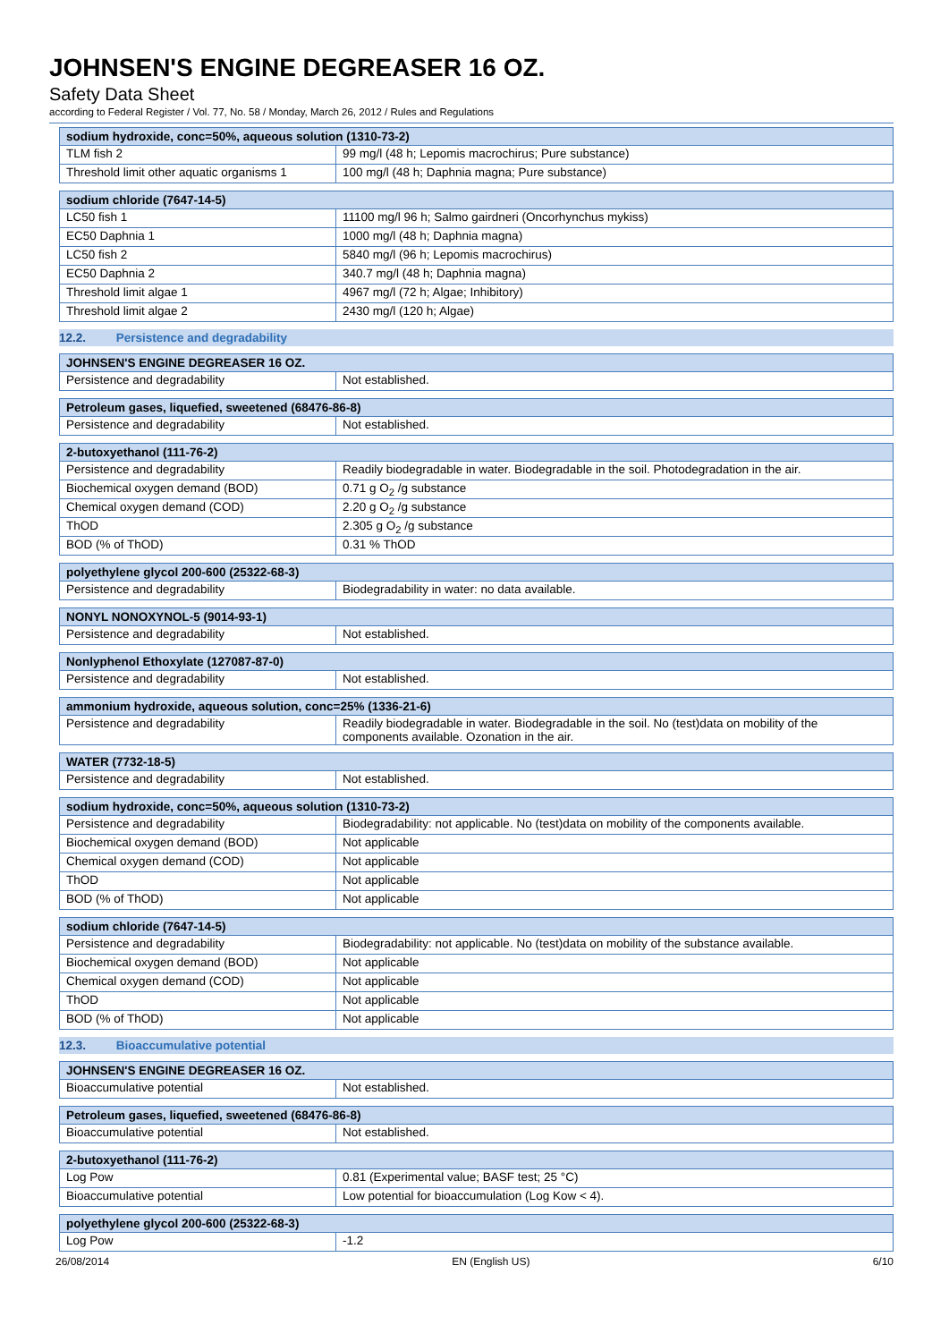JOHNSEN'S ENGINE DEGREASER 16 OZ.
Safety Data Sheet
according to Federal Register / Vol. 77, No. 58 / Monday, March 26, 2012 / Rules and Regulations
| sodium hydroxide, conc=50%, aqueous solution (1310-73-2) | |
| --- | --- |
| TLM fish 2 | 99 mg/l (48 h; Lepomis macrochirus; Pure substance) |
| Threshold limit other aquatic organisms 1 | 100 mg/l (48 h; Daphnia magna; Pure substance) |
| sodium chloride (7647-14-5) | |
| --- | --- |
| LC50 fish 1 | 11100 mg/l 96 h; Salmo gairdneri (Oncorhynchus mykiss) |
| EC50 Daphnia 1 | 1000 mg/l (48 h; Daphnia magna) |
| LC50 fish 2 | 5840 mg/l (96 h; Lepomis macrochirus) |
| EC50 Daphnia 2 | 340.7 mg/l (48 h; Daphnia magna) |
| Threshold limit algae 1 | 4967 mg/l (72 h; Algae; Inhibitory) |
| Threshold limit algae 2 | 2430 mg/l (120 h; Algae) |
12.2. Persistence and degradability
| JOHNSEN'S ENGINE DEGREASER 16 OZ. | |
| --- | --- |
| Persistence and degradability | Not established. |
| Petroleum gases, liquefied, sweetened (68476-86-8) | |
| --- | --- |
| Persistence and degradability | Not established. |
| 2-butoxyethanol (111-76-2) | |
| --- | --- |
| Persistence and degradability | Readily biodegradable in water. Biodegradable in the soil. Photodegradation in the air. |
| Biochemical oxygen demand (BOD) | 0.71 g O<sub>2</sub> /g substance |
| Chemical oxygen demand (COD) | 2.20 g O<sub>2</sub> /g substance |
| ThOD | 2.305 g O<sub>2</sub> /g substance |
| BOD (% of ThOD) | 0.31 % ThOD |
| polyethylene glycol 200-600 (25322-68-3) | |
| --- | --- |
| Persistence and degradability | Biodegradability in water: no data available. |
| NONYL NONOXYNOL-5 (9014-93-1) | |
| --- | --- |
| Persistence and degradability | Not established. |
| Nonlyphenol Ethoxylate (127087-87-0) | |
| --- | --- |
| Persistence and degradability | Not established. |
| ammonium hydroxide, aqueous solution, conc=25% (1336-21-6) | |
| --- | --- |
| Persistence and degradability | Readily biodegradable in water. Biodegradable in the soil. No (test)data on mobility of the components available. Ozonation in the air. |
| WATER (7732-18-5) | |
| --- | --- |
| Persistence and degradability | Not established. |
| sodium hydroxide, conc=50%, aqueous solution (1310-73-2) | |
| --- | --- |
| Persistence and degradability | Biodegradability: not applicable. No (test)data on mobility of the components available. |
| Biochemical oxygen demand (BOD) | Not applicable |
| Chemical oxygen demand (COD) | Not applicable |
| ThOD | Not applicable |
| BOD (% of ThOD) | Not applicable |
| sodium chloride (7647-14-5) | |
| --- | --- |
| Persistence and degradability | Biodegradability: not applicable. No (test)data on mobility of the substance available. |
| Biochemical oxygen demand (BOD) | Not applicable |
| Chemical oxygen demand (COD) | Not applicable |
| ThOD | Not applicable |
| BOD (% of ThOD) | Not applicable |
12.3. Bioaccumulative potential
| JOHNSEN'S ENGINE DEGREASER 16 OZ. | |
| --- | --- |
| Bioaccumulative potential | Not established. |
| Petroleum gases, liquefied, sweetened (68476-86-8) | |
| --- | --- |
| Bioaccumulative potential | Not established. |
| 2-butoxyethanol (111-76-2) | |
| --- | --- |
| Log Pow | 0.81 (Experimental value; BASF test; 25 °C) |
| Bioaccumulative potential | Low potential for bioaccumulation (Log Kow < 4). |
| polyethylene glycol 200-600 (25322-68-3) | |
| --- | --- |
| Log Pow | -1.2 |
26/08/2014 EN (English US) 6/10